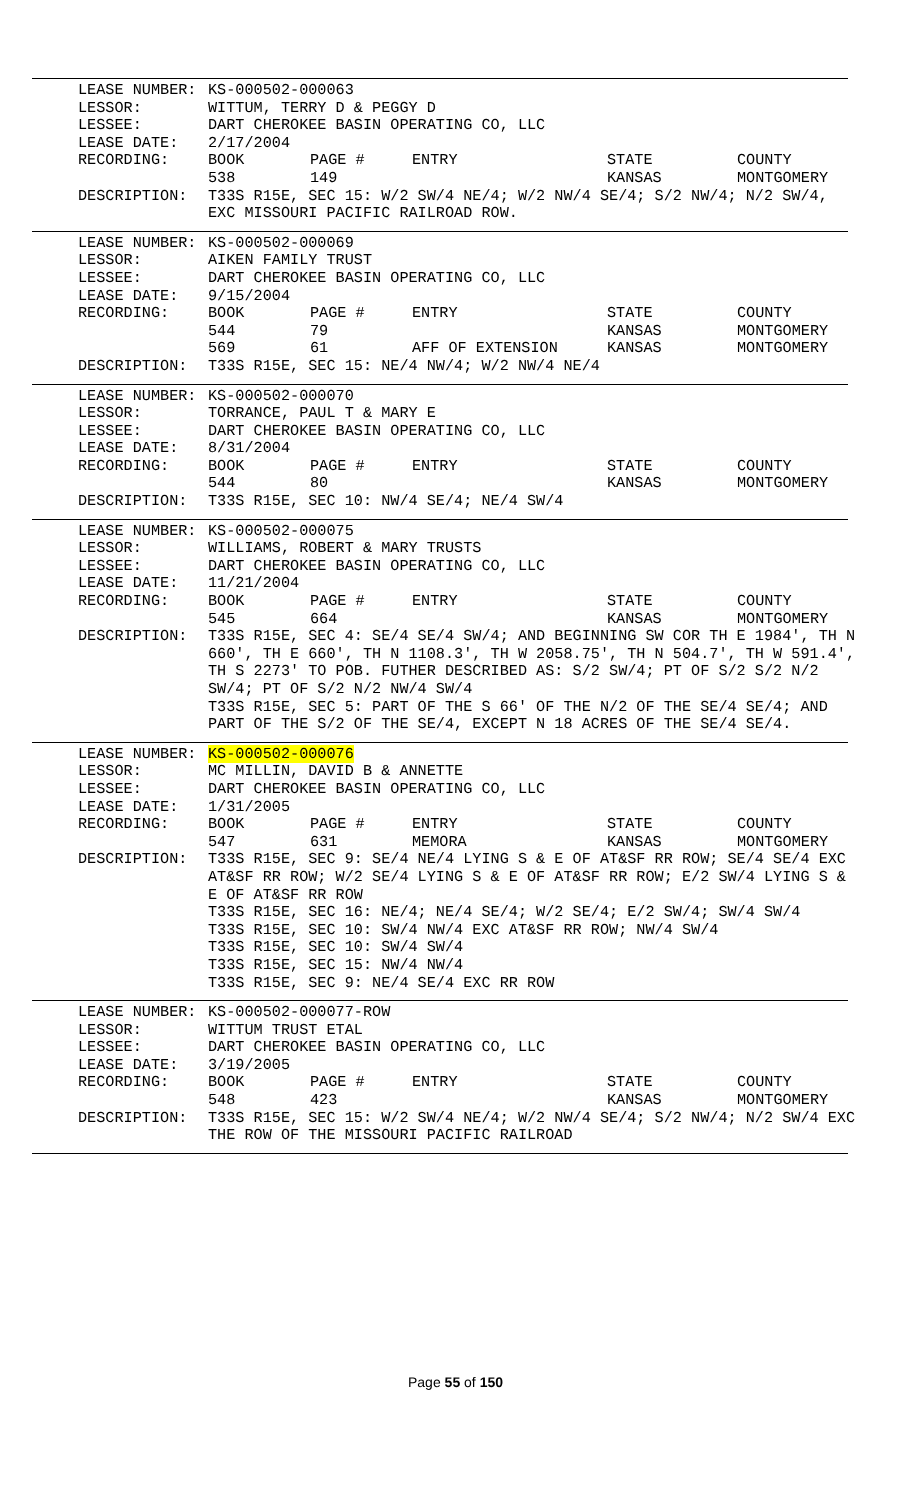| LEASE NUMBER: | KS-000502-000063 | | | | |
| LESSOR: | WITTUM, TERRY D & PEGGY D | | | | |
| LESSEE: | DART CHEROKEE BASIN OPERATING CO, LLC | | | | |
| LEASE DATE: | 2/17/2004 | | | | |
| RECORDING: | BOOK | PAGE # | ENTRY | STATE | COUNTY |
| | 538 | 149 | | KANSAS | MONTGOMERY |
| DESCRIPTION: | T33S R15E, SEC 15: W/2 SW/4 NE/4; W/2 NW/4 SE/4; S/2 NW/4; N/2 SW/4, EXC MISSOURI PACIFIC RAILROAD ROW. | | | | |
| LEASE NUMBER: | KS-000502-000069 | | | | |
| LESSOR: | AIKEN FAMILY TRUST | | | | |
| LESSEE: | DART CHEROKEE BASIN OPERATING CO, LLC | | | | |
| LEASE DATE: | 9/15/2004 | | | | |
| RECORDING: | BOOK | PAGE # | ENTRY | STATE | COUNTY |
| | 544 | 79 | | KANSAS | MONTGOMERY |
| | 569 | 61 | AFF OF EXTENSION | KANSAS | MONTGOMERY |
| DESCRIPTION: | T33S R15E, SEC 15: NE/4 NW/4; W/2 NW/4 NE/4 | | | | |
| LEASE NUMBER: | KS-000502-000070 | | | | |
| LESSOR: | TORRANCE, PAUL T & MARY E | | | | |
| LESSEE: | DART CHEROKEE BASIN OPERATING CO, LLC | | | | |
| LEASE DATE: | 8/31/2004 | | | | |
| RECORDING: | BOOK | PAGE # | ENTRY | STATE | COUNTY |
| | 544 | 80 | | KANSAS | MONTGOMERY |
| DESCRIPTION: | T33S R15E, SEC 10: NW/4 SE/4; NE/4 SW/4 | | | | |
| LEASE NUMBER: | KS-000502-000075 | | | | |
| LESSOR: | WILLIAMS, ROBERT & MARY TRUSTS | | | | |
| LESSEE: | DART CHEROKEE BASIN OPERATING CO, LLC | | | | |
| LEASE DATE: | 11/21/2004 | | | | |
| RECORDING: | BOOK | PAGE # | ENTRY | STATE | COUNTY |
| | 545 | 664 | | KANSAS | MONTGOMERY |
| DESCRIPTION: | T33S R15E, SEC 4: SE/4 SE/4 SW/4; AND BEGINNING SW COR TH E 1984', TH N 660', TH E 660', TH N 1108.3', TH W 2058.75', TH N 504.7', TH W 591.4', TH S 2273' TO POB. FUTHER DESCRIBED AS: S/2 SW/4; PT OF S/2 S/2 N/2 SW/4; PT OF S/2 N/2 NW/4 SW/4 T33S R15E, SEC 5: PART OF THE S 66' OF THE N/2 OF THE SE/4 SE/4; AND PART OF THE S/2 OF THE SE/4, EXCEPT N 18 ACRES OF THE SE/4 SE/4. | | | | |
| LEASE NUMBER: | KS-000502-000076 | | | | |
| LESSOR: | MC MILLIN, DAVID B & ANNETTE | | | | |
| LESSEE: | DART CHEROKEE BASIN OPERATING CO, LLC | | | | |
| LEASE DATE: | 1/31/2005 | | | | |
| RECORDING: | BOOK | PAGE # | ENTRY | STATE | COUNTY |
| | 547 | 631 | MEMORA | KANSAS | MONTGOMERY |
| DESCRIPTION: | T33S R15E, SEC 9: SE/4 NE/4 LYING S & E OF AT&SF RR ROW; SE/4 SE/4 EXC AT&SF RR ROW; W/2 SE/4 LYING S & E OF AT&SF RR ROW; E/2 SW/4 LYING S & E OF AT&SF RR ROW T33S R15E, SEC 16: NE/4; NE/4 SE/4; W/2 SE/4; E/2 SW/4; SW/4 SW/4 T33S R15E, SEC 10: SW/4 NW/4 EXC AT&SF RR ROW; NW/4 SW/4 T33S R15E, SEC 10: SW/4 SW/4 T33S R15E, SEC 15: NW/4 NW/4 T33S R15E, SEC 9: NE/4 SE/4 EXC RR ROW | | | | |
| LEASE NUMBER: | KS-000502-000077-ROW | | | | |
| LESSOR: | WITTUM TRUST ETAL | | | | |
| LESSEE: | DART CHEROKEE BASIN OPERATING CO, LLC | | | | |
| LEASE DATE: | 3/19/2005 | | | | |
| RECORDING: | BOOK | PAGE # | ENTRY | STATE | COUNTY |
| | 548 | 423 | | KANSAS | MONTGOMERY |
| DESCRIPTION: | T33S R15E, SEC 15: W/2 SW/4 NE/4; W/2 NW/4 SE/4; S/2 NW/4; N/2 SW/4 EXC THE ROW OF THE MISSOURI PACIFIC RAILROAD | | | | |
Page 55 of 150